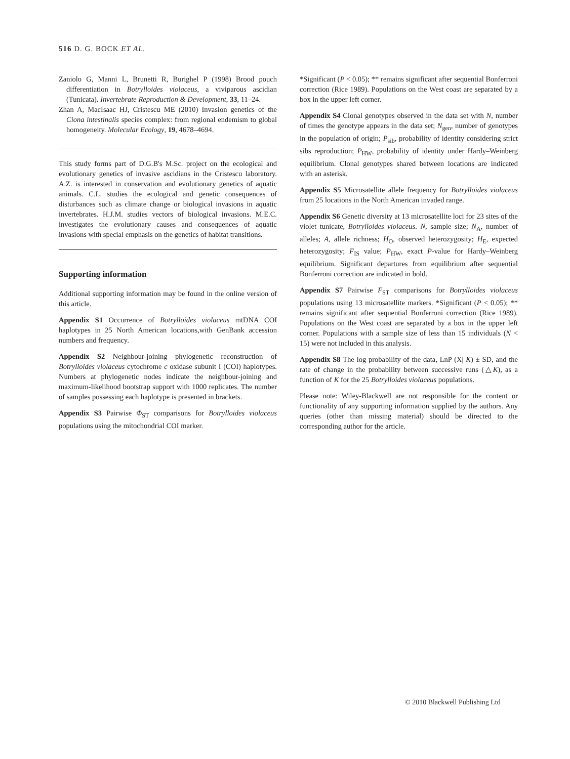516 D. G. BOCK ET AL.
Zaniolo G, Manni L, Brunetti R, Burighel P (1998) Brood pouch differentiation in Botrylloides violaceus, a viviparous ascidian (Tunicata). Invertebrate Reproduction & Development, 33, 11–24.
Zhan A, MacIsaac HJ, Cristescu ME (2010) Invasion genetics of the Ciona intestinalis species complex: from regional endemism to global homogeneity. Molecular Ecology, 19, 4678–4694.
This study forms part of D.G.B's M.Sc. project on the ecological and evolutionary genetics of invasive ascidians in the Cristescu laboratory. A.Z. is interested in conservation and evolutionary genetics of aquatic animals. C.L. studies the ecological and genetic consequences of disturbances such as climate change or biological invasions in aquatic invertebrates. H.J.M. studies vectors of biological invasions. M.E.C. investigates the evolutionary causes and consequences of aquatic invasions with special emphasis on the genetics of habitat transitions.
Supporting information
Additional supporting information may be found in the online version of this article.
Appendix S1 Occurrence of Botrylloides violaceus mtDNA COI haplotypes in 25 North American locations,with GenBank accession numbers and frequency.
Appendix S2 Neighbour-joining phylogenetic reconstruction of Botrylloides violaceus cytochrome c oxidase subunit I (COI) haplotypes. Numbers at phylogenetic nodes indicate the neighbour-joining and maximum-likelihood bootstrap support with 1000 replicates. The number of samples possessing each haplotype is presented in brackets.
Appendix S3 Pairwise Φ<sub>ST</sub> comparisons for Botrylloides violaceus populations using the mitochondrial COI marker.
*Significant (P < 0.05); ** remains significant after sequential Bonferroni correction (Rice 1989). Populations on the West coast are separated by a box in the upper left corner.
Appendix S4 Clonal genotypes observed in the data set with N, number of times the genotype appears in the data set; N<sub>gen</sub>, number of genotypes in the population of origin; P<sub>sib</sub>, probability of identity considering strict sibs reproduction; P<sub>HW</sub>, probability of identity under Hardy–Weinberg equilibrium. Clonal genotypes shared between locations are indicated with an asterisk.
Appendix S5 Microsatellite allele frequency for Botrylloides violaceus from 25 locations in the North American invaded range.
Appendix S6 Genetic diversity at 13 microsatellite loci for 23 sites of the violet tunicate, Botrylloides violaceus. N, sample size; N<sub>A</sub>, number of alleles; A, allele richness; H<sub>O</sub>, observed heterozygosity; H<sub>E</sub>, expected heterozygosity; F<sub>IS</sub> value; P<sub>HW</sub>, exact P-value for Hardy–Weinberg equilibrium. Significant departures from equilibrium after sequential Bonferroni correction are indicated in bold.
Appendix S7 Pairwise F<sub>ST</sub> comparisons for Botrylloides violaceus populations using 13 microsatellite markers. *Significant (P < 0.05); ** remains significant after sequential Bonferroni correction (Rice 1989). Populations on the West coast are separated by a box in the upper left corner. Populations with a sample size of less than 15 individuals (N < 15) were not included in this analysis.
Appendix S8 The log probability of the data, LnP (X| K) ± SD, and the rate of change in the probability between successive runs (△K), as a function of K for the 25 Botrylloides violaceus populations.
Please note: Wiley-Blackwell are not responsible for the content or functionality of any supporting information supplied by the authors. Any queries (other than missing material) should be directed to the corresponding author for the article.
© 2010 Blackwell Publishing Ltd